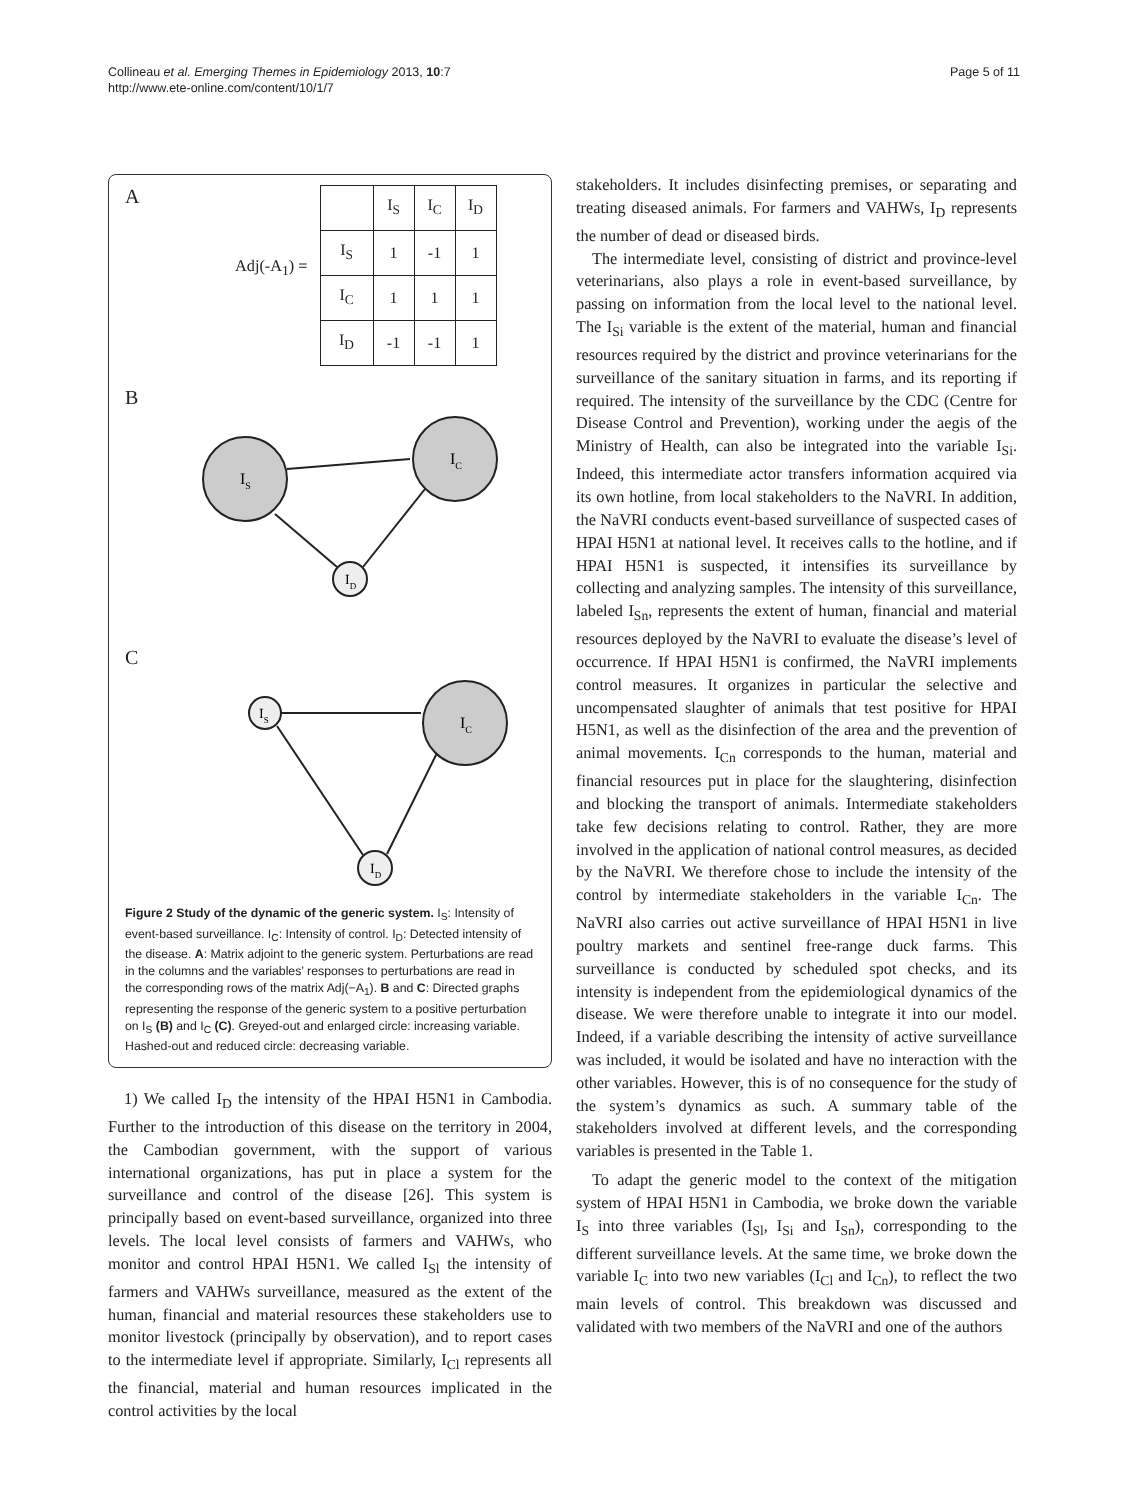Collineau et al. Emerging Themes in Epidemiology 2013, 10:7
http://www.ete-online.com/content/10/1/7
Page 5 of 11
A
Adj(-A<sub>1</sub>) =
| | I<sub>S</sub> | I<sub>C</sub> | I<sub>D</sub> |
| I<sub>S</sub> | 1 | -1 | 1 |
| I<sub>C</sub> | 1 | 1 | 1 |
| I<sub>D</sub> | -1 | -1 | 1 |
B
IS
IC
ID
C
IS
IC
ID
Figure 2 Study of the dynamic of the generic system. I<sub>S</sub>: Intensity of event-based surveillance. I<sub>C</sub>: Intensity of control. I<sub>D</sub>: Detected intensity of the disease. A: Matrix adjoint to the generic system. Perturbations are read in the columns and the variables’ responses to perturbations are read in the corresponding rows of the matrix Adj(−A<sub>1</sub>). B and C: Directed graphs representing the response of the generic system to a positive perturbation on I<sub>S</sub> (B) and I<sub>C</sub> (C). Greyed-out and enlarged circle: increasing variable. Hashed-out and reduced circle: decreasing variable.
1) We called I<sub>D</sub> the intensity of the HPAI H5N1 in Cambodia. Further to the introduction of this disease on the territory in 2004, the Cambodian government, with the support of various international organizations, has put in place a system for the surveillance and control of the disease [26]. This system is principally based on event-based surveillance, organized into three levels. The local level consists of farmers and VAHWs, who monitor and control HPAI H5N1. We called I<sub>Sl</sub> the intensity of farmers and VAHWs surveillance, measured as the extent of the human, financial and material resources these stakeholders use to monitor livestock (principally by observation), and to report cases to the intermediate level if appropriate. Similarly, I<sub>Cl</sub> represents all the financial, material and human resources implicated in the control activities by the local
stakeholders. It includes disinfecting premises, or separating and treating diseased animals. For farmers and VAHWs, I<sub>D</sub> represents the number of dead or diseased birds.
The intermediate level, consisting of district and province-level veterinarians, also plays a role in event-based surveillance, by passing on information from the local level to the national level. The I<sub>Si</sub> variable is the extent of the material, human and financial resources required by the district and province veterinarians for the surveillance of the sanitary situation in farms, and its reporting if required. The intensity of the surveillance by the CDC (Centre for Disease Control and Prevention), working under the aegis of the Ministry of Health, can also be integrated into the variable I<sub>Si</sub>. Indeed, this intermediate actor transfers information acquired via its own hotline, from local stakeholders to the NaVRI. In addition, the NaVRI conducts event-based surveillance of suspected cases of HPAI H5N1 at national level. It receives calls to the hotline, and if HPAI H5N1 is suspected, it intensifies its surveillance by collecting and analyzing samples. The intensity of this surveillance, labeled I<sub>Sn</sub>, represents the extent of human, financial and material resources deployed by the NaVRI to evaluate the disease’s level of occurrence. If HPAI H5N1 is confirmed, the NaVRI implements control measures. It organizes in particular the selective and uncompensated slaughter of animals that test positive for HPAI H5N1, as well as the disinfection of the area and the prevention of animal movements. I<sub>Cn</sub> corresponds to the human, material and financial resources put in place for the slaughtering, disinfection and blocking the transport of animals. Intermediate stakeholders take few decisions relating to control. Rather, they are more involved in the application of national control measures, as decided by the NaVRI. We therefore chose to include the intensity of the control by intermediate stakeholders in the variable I<sub>Cn</sub>. The NaVRI also carries out active surveillance of HPAI H5N1 in live poultry markets and sentinel free-range duck farms. This surveillance is conducted by scheduled spot checks, and its intensity is independent from the epidemiological dynamics of the disease. We were therefore unable to integrate it into our model. Indeed, if a variable describing the intensity of active surveillance was included, it would be isolated and have no interaction with the other variables. However, this is of no consequence for the study of the system’s dynamics as such. A summary table of the stakeholders involved at different levels, and the corresponding variables is presented in the Table 1.
To adapt the generic model to the context of the mitigation system of HPAI H5N1 in Cambodia, we broke down the variable I<sub>S</sub> into three variables (I<sub>Sl</sub>, I<sub>Si</sub> and I<sub>Sn</sub>), corresponding to the different surveillance levels. At the same time, we broke down the variable I<sub>C</sub> into two new variables (I<sub>Cl</sub> and I<sub>Cn</sub>), to reflect the two main levels of control. This breakdown was discussed and validated with two members of the NaVRI and one of the authors